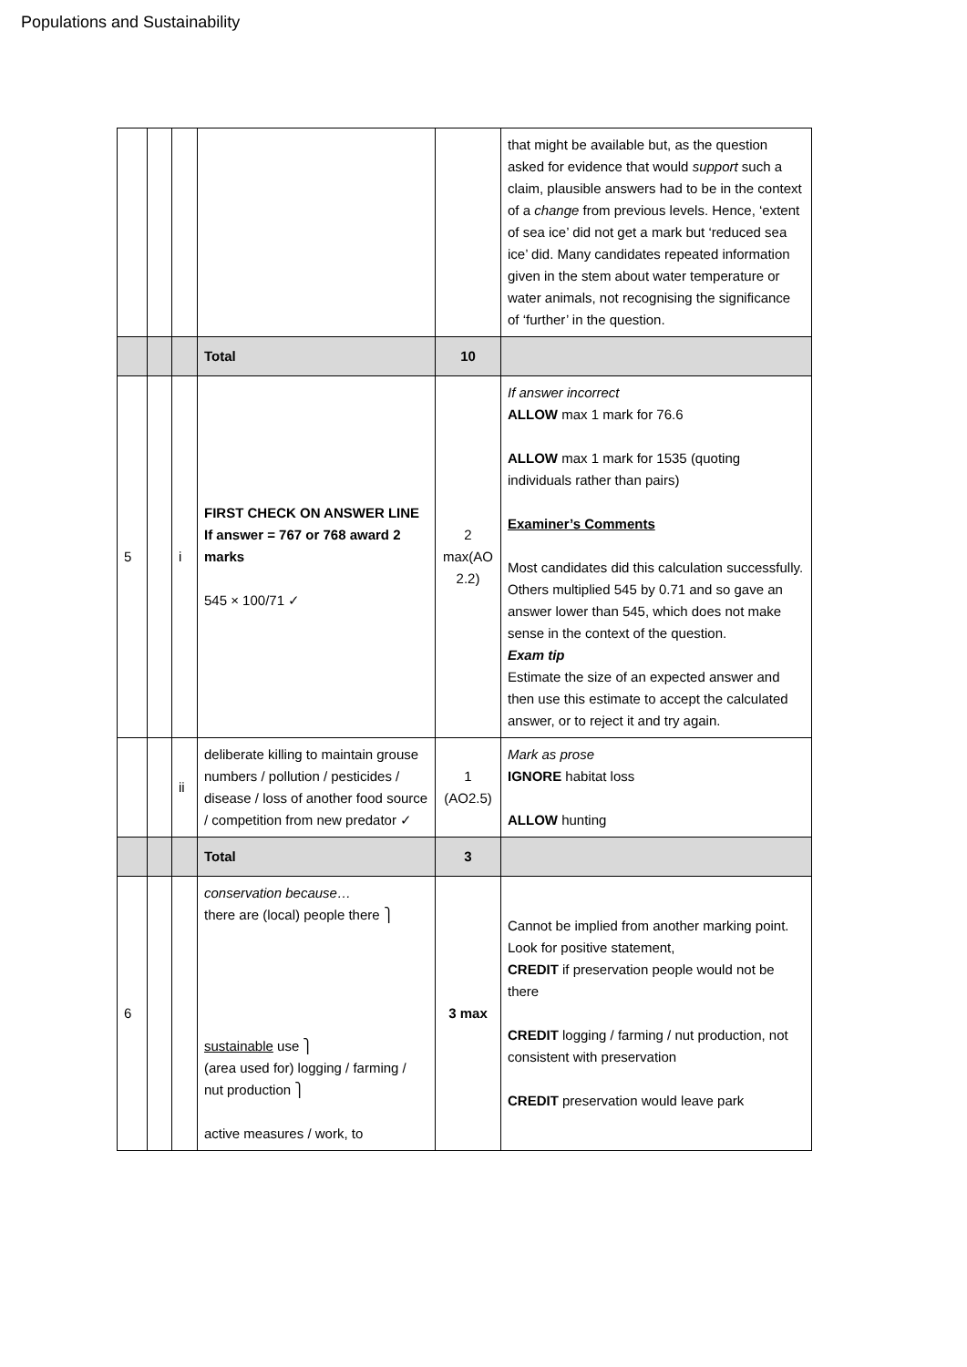Populations and Sustainability
| | | | | | that might be available but, as the question asked for evidence that would support such a claim, plausible answers had to be in the context of a change from previous levels. Hence, ‘extent of sea ice’ did not get a mark but ‘reduced sea ice’ did. Many candidates repeated information given in the stem about water temperature or water animals, not recognising the significance of ‘further’ in the question. |
| | | | Total | 10 | |
| 5 | | i | FIRST CHECK ON ANSWER LINE If answer = 767 or 768 award 2 marks 545 × 100/71 ✓ | 2 max(AO 2.2) | If answer incorrect ALLOW max 1 mark for 76.6 ALLOW max 1 mark for 1535 (quoting individuals rather than pairs) Examiner’s Comments Most candidates did this calculation successfully. Others multiplied 545 by 0.71 and so gave an answer lower than 545, which does not make sense in the context of the question. Exam tip Estimate the size of an expected answer and then use this estimate to accept the calculated answer, or to reject it and try again. |
| | | ii | deliberate killing to maintain grouse numbers / pollution / pesticides / disease / loss of another food source / competition from new predator ✓ | 1 (AO2.5) | Mark as prose IGNORE habitat loss ALLOW hunting |
| | | | Total | 3 | |
| 6 | | | conservation because… there are (local) people there ⎫ sustainable use ⎫ (area used for) logging / farming / nut production ⎫ active measures / work, to | 3 max | Cannot be implied from another marking point. Look for positive statement, CREDIT if preservation people would not be there CREDIT logging / farming / nut production, not consistent with preservation CREDIT preservation would leave park |